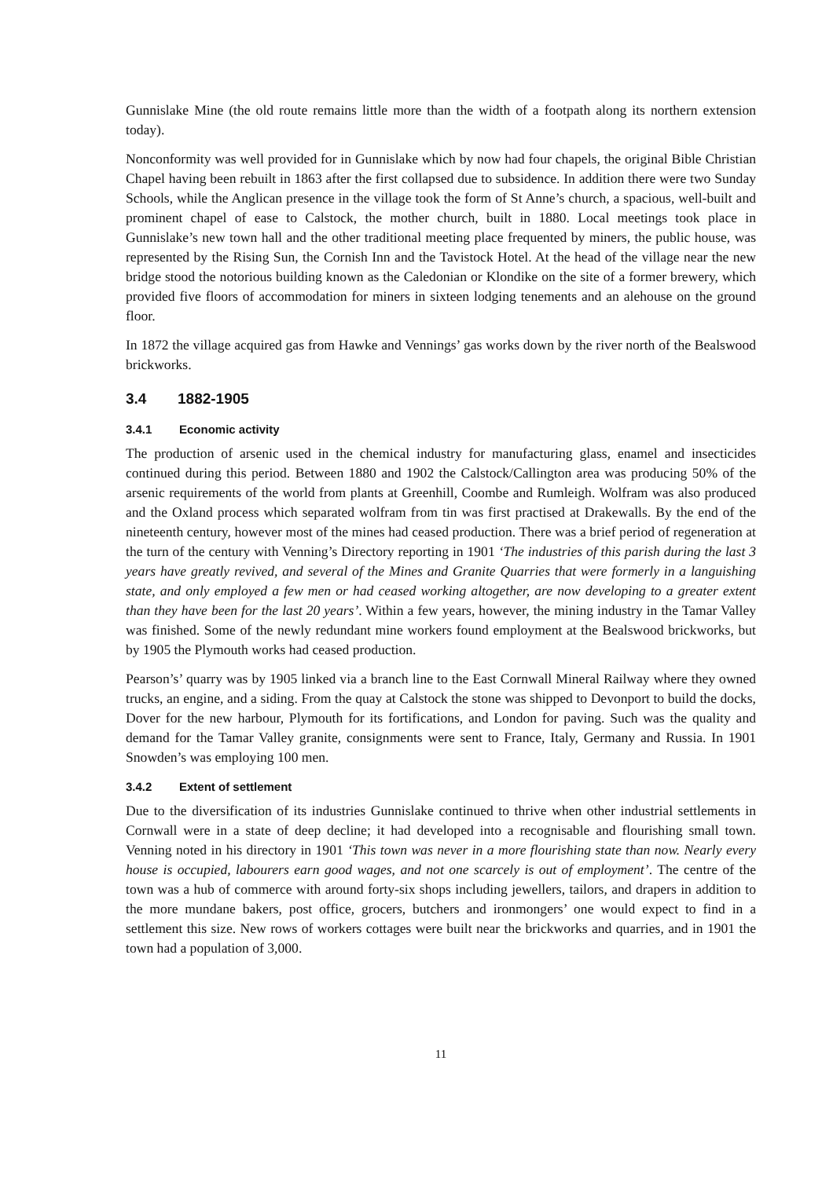Gunnislake Mine (the old route remains little more than the width of a footpath along its northern extension today).
Nonconformity was well provided for in Gunnislake which by now had four chapels, the original Bible Christian Chapel having been rebuilt in 1863 after the first collapsed due to subsidence. In addition there were two Sunday Schools, while the Anglican presence in the village took the form of St Anne’s church, a spacious, well-built and prominent chapel of ease to Calstock, the mother church, built in 1880. Local meetings took place in Gunnislake’s new town hall and the other traditional meeting place frequented by miners, the public house, was represented by the Rising Sun, the Cornish Inn and the Tavistock Hotel. At the head of the village near the new bridge stood the notorious building known as the Caledonian or Klondike on the site of a former brewery, which provided five floors of accommodation for miners in sixteen lodging tenements and an alehouse on the ground floor.
In 1872 the village acquired gas from Hawke and Vennings’ gas works down by the river north of the Bealswood brickworks.
3.4 1882-1905
3.4.1 Economic activity
The production of arsenic used in the chemical industry for manufacturing glass, enamel and insecticides continued during this period. Between 1880 and 1902 the Calstock/Callington area was producing 50% of the arsenic requirements of the world from plants at Greenhill, Coombe and Rumleigh. Wolfram was also produced and the Oxland process which separated wolfram from tin was first practised at Drakewalls. By the end of the nineteenth century, however most of the mines had ceased production. There was a brief period of regeneration at the turn of the century with Venning’s Directory reporting in 1901 ‘The industries of this parish during the last 3 years have greatly revived, and several of the Mines and Granite Quarries that were formerly in a languishing state, and only employed a few men or had ceased working altogether, are now developing to a greater extent than they have been for the last 20 years’. Within a few years, however, the mining industry in the Tamar Valley was finished. Some of the newly redundant mine workers found employment at the Bealswood brickworks, but by 1905 the Plymouth works had ceased production.
Pearson’s’ quarry was by 1905 linked via a branch line to the East Cornwall Mineral Railway where they owned trucks, an engine, and a siding. From the quay at Calstock the stone was shipped to Devonport to build the docks, Dover for the new harbour, Plymouth for its fortifications, and London for paving. Such was the quality and demand for the Tamar Valley granite, consignments were sent to France, Italy, Germany and Russia. In 1901 Snowden’s was employing 100 men.
3.4.2 Extent of settlement
Due to the diversification of its industries Gunnislake continued to thrive when other industrial settlements in Cornwall were in a state of deep decline; it had developed into a recognisable and flourishing small town. Venning noted in his directory in 1901 ‘This town was never in a more flourishing state than now. Nearly every house is occupied, labourers earn good wages, and not one scarcely is out of employment’. The centre of the town was a hub of commerce with around forty-six shops including jewellers, tailors, and drapers in addition to the more mundane bakers, post office, grocers, butchers and ironmongers’ one would expect to find in a settlement this size. New rows of workers cottages were built near the brickworks and quarries, and in 1901 the town had a population of 3,000.
11